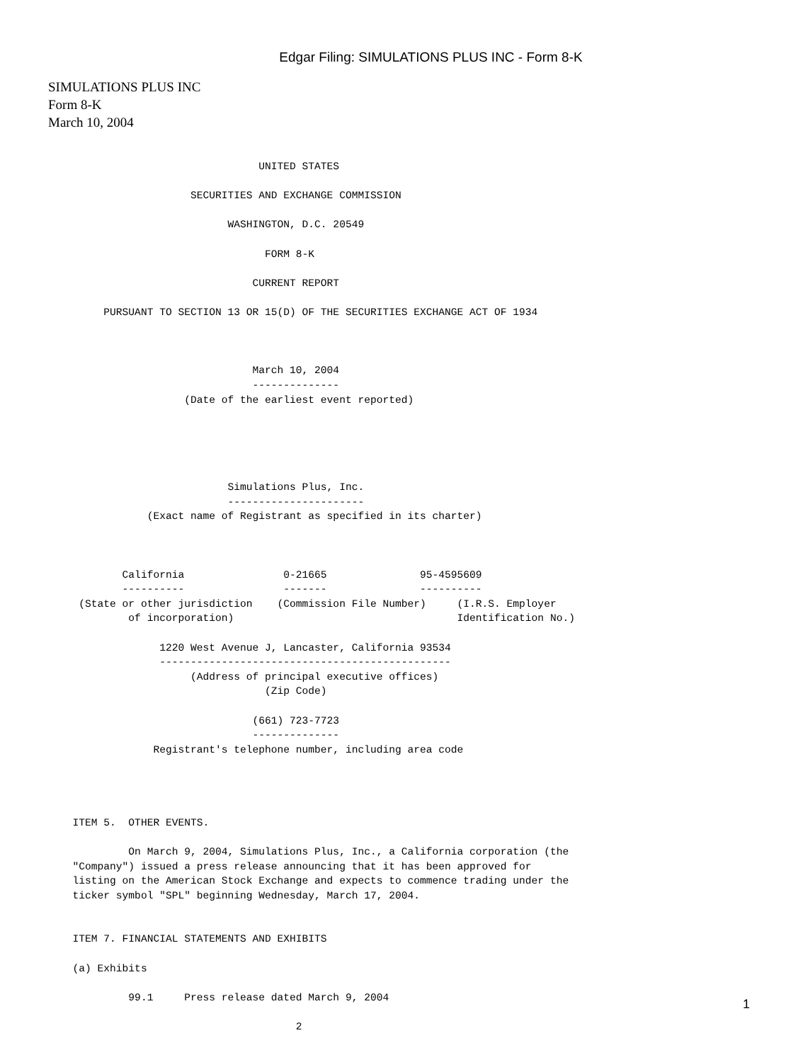Edgar Filing: SIMULATIONS PLUS INC - Form 8-K
SIMULATIONS PLUS INC
Form 8-K
March 10, 2004
                                    UNITED STATES

                         SECURITIES AND EXCHANGE COMMISSION

                               WASHINGTON, D.C. 20549

                                     FORM 8-K

                                   CURRENT REPORT

           PURSUANT TO SECTION 13 OR 15(D) OF THE SECURITIES EXCHANGE ACT OF 1934



                                   March 10, 2004
                                   --------------
                        (Date of the earliest event reported)





                               Simulations Plus, Inc.
                               ----------------------
                  (Exact name of Registrant as specified in its charter)



              California                0-21665               95-4595609
              ----------                -------               ----------
       (State or other jurisdiction    (Commission File Number)     (I.R.S. Employer
               of incorporation)                                    Identification No.)

                    1220 West Avenue J, Lancaster, California 93534
                    -----------------------------------------------
                         (Address of principal executive offices)
                                     (Zip Code)

                                   (661) 723-7723
                                   --------------
                   Registrant's telephone number, including area code




      ITEM 5.  OTHER EVENTS.

               On March 9, 2004, Simulations Plus, Inc., a California corporation (the
      "Company") issued a press release announcing that it has been approved for
      listing on the American Stock Exchange and expects to commence trading under the
      ticker symbol "SPL" beginning Wednesday, March 17, 2004.


      ITEM 7. FINANCIAL STATEMENTS AND EXHIBITS

      (a) Exhibits

               99.1     Press release dated March 9, 2004

                                          2
1